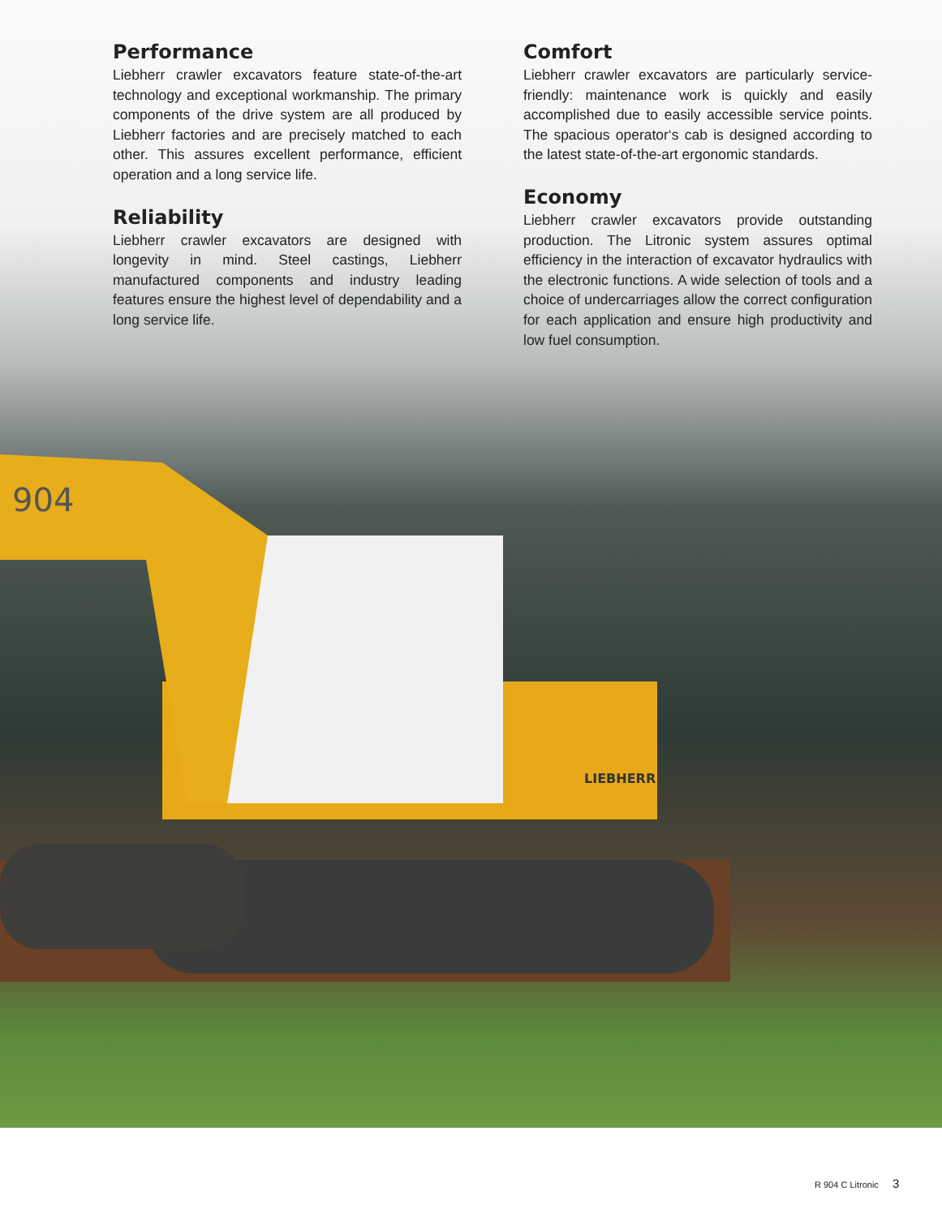904
LIEBHERR
Performance
Liebherr crawler excavators feature state-of-the-art technology and exceptional workmanship. The primary components of the drive system are all produced by Liebherr factories and are precisely matched to each other. This assures excellent performance, efficient operation and a long service life.
Reliability
Liebherr crawler excavators are designed with longevity in mind. Steel castings, Liebherr manufactured components and industry leading features ensure the highest level of dependability and a long service life.
Comfort
Liebherr crawler excavators are particularly service-friendly: maintenance work is quickly and easily accomplished due to easily accessible service points. The spacious operator‘s cab is designed according to the latest state-of-the-art ergonomic standards.
Economy
Liebherr crawler excavators provide outstanding production. The Litronic system assures optimal efficiency in the interaction of excavator hydraulics with the electronic functions. A wide selection of tools and a choice of undercarriages allow the correct configuration for each application and ensure high productivity and low fuel consumption.
R 904 C Litronic 3